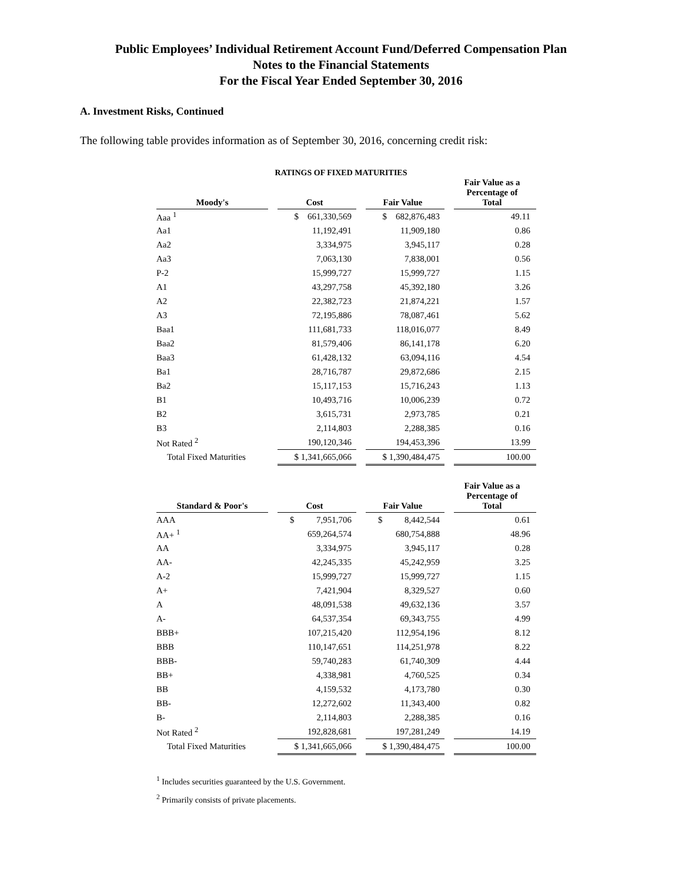Public Employees’ Individual Retirement Account Fund/Deferred Compensation Plan
Notes to the Financial Statements
For the Fiscal Year Ended September 30, 2016
A. Investment Risks, Continued
The following table provides information as of September 30, 2016, concerning credit risk:
RATINGS OF FIXED MATURITIES
| Moody's | | Cost | | Fair Value | | Fair Value as a Percentage of Total |
| --- | --- | --- | --- | --- | --- | --- |
| Aaa <sup>1</sup> | | $ 661,330,569 | | $ 682,876,483 | | 49.11 |
| Aa1 | | 11,192,491 | | 11,909,180 | | 0.86 |
| Aa2 | | 3,334,975 | | 3,945,117 | | 0.28 |
| Aa3 | | 7,063,130 | | 7,838,001 | | 0.56 |
| P-2 | | 15,999,727 | | 15,999,727 | | 1.15 |
| A1 | | 43,297,758 | | 45,392,180 | | 3.26 |
| A2 | | 22,382,723 | | 21,874,221 | | 1.57 |
| A3 | | 72,195,886 | | 78,087,461 | | 5.62 |
| Baa1 | | 111,681,733 | | 118,016,077 | | 8.49 |
| Baa2 | | 81,579,406 | | 86,141,178 | | 6.20 |
| Baa3 | | 61,428,132 | | 63,094,116 | | 4.54 |
| Ba1 | | 28,716,787 | | 29,872,686 | | 2.15 |
| Ba2 | | 15,117,153 | | 15,716,243 | | 1.13 |
| B1 | | 10,493,716 | | 10,006,239 | | 0.72 |
| B2 | | 3,615,731 | | 2,973,785 | | 0.21 |
| B3 | | 2,114,803 | | 2,288,385 | | 0.16 |
| Not Rated <sup>2</sup> | | 190,120,346 | | 194,453,396 | | 13.99 |
| Total Fixed Maturities | | $ 1,341,665,066 | | $ 1,390,484,475 | | 100.00 |
| Standard & Poor's | | Cost | | Fair Value | | Fair Value as a Percentage of Total |
| --- | --- | --- | --- | --- | --- | --- |
| AAA | | $ 7,951,706 | | $ 8,442,544 | | 0.61 |
| AA+ <sup>1</sup> | | 659,264,574 | | 680,754,888 | | 48.96 |
| AA | | 3,334,975 | | 3,945,117 | | 0.28 |
| AA- | | 42,245,335 | | 45,242,959 | | 3.25 |
| A-2 | | 15,999,727 | | 15,999,727 | | 1.15 |
| A+ | | 7,421,904 | | 8,329,527 | | 0.60 |
| A | | 48,091,538 | | 49,632,136 | | 3.57 |
| A- | | 64,537,354 | | 69,343,755 | | 4.99 |
| BBB+ | | 107,215,420 | | 112,954,196 | | 8.12 |
| BBB | | 110,147,651 | | 114,251,978 | | 8.22 |
| BBB- | | 59,740,283 | | 61,740,309 | | 4.44 |
| BB+ | | 4,338,981 | | 4,760,525 | | 0.34 |
| BB | | 4,159,532 | | 4,173,780 | | 0.30 |
| BB- | | 12,272,602 | | 11,343,400 | | 0.82 |
| B- | | 2,114,803 | | 2,288,385 | | 0.16 |
| Not Rated <sup>2</sup> | | 192,828,681 | | 197,281,249 | | 14.19 |
| Total Fixed Maturities | | $ 1,341,665,066 | | $ 1,390,484,475 | | 100.00 |
<sup>1</sup> Includes securities guaranteed by the U.S. Government.
<sup>2</sup> Primarily consists of private placements.